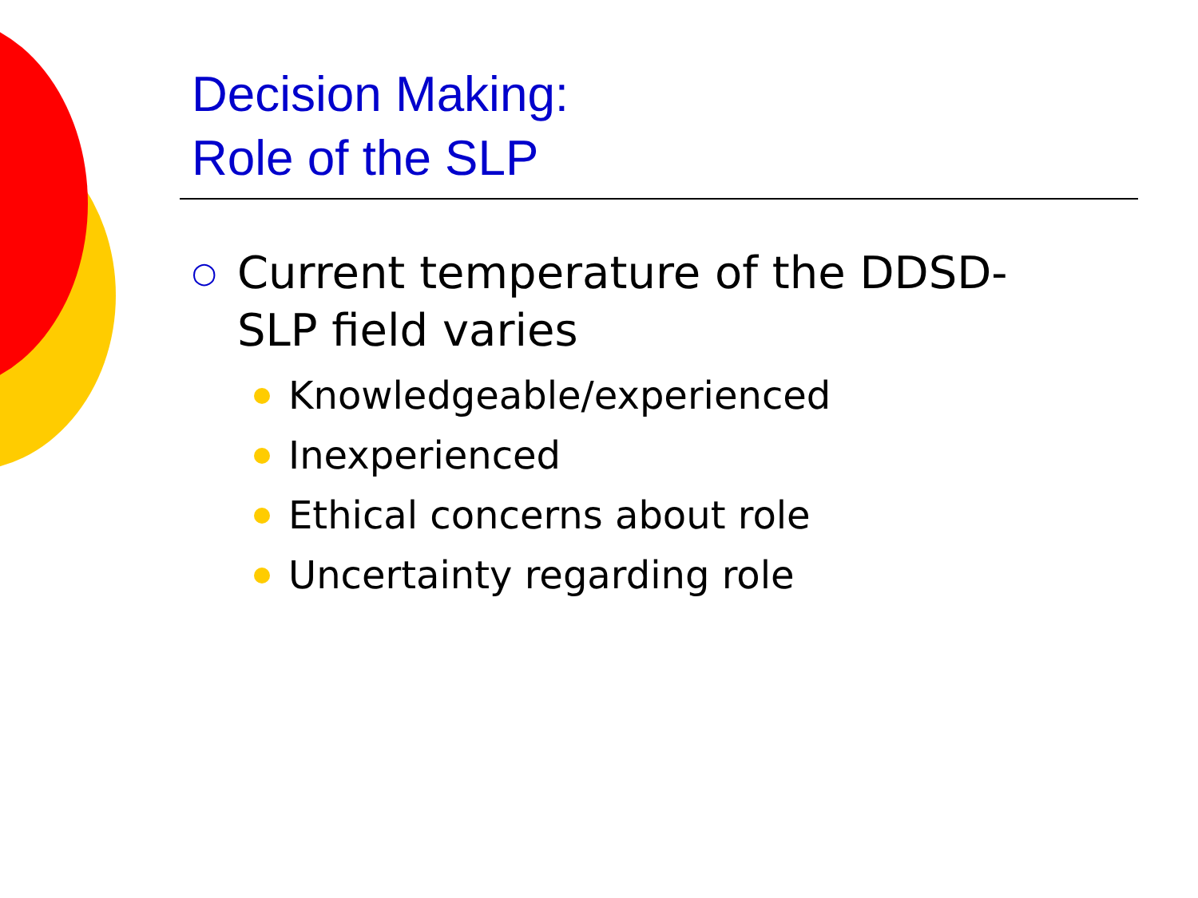Decision Making:
Role of the SLP
○ Current temperature of the DDSD-
SLP field varies
Knowledgeable/experienced
Inexperienced
Ethical concerns about role
Uncertainty regarding role